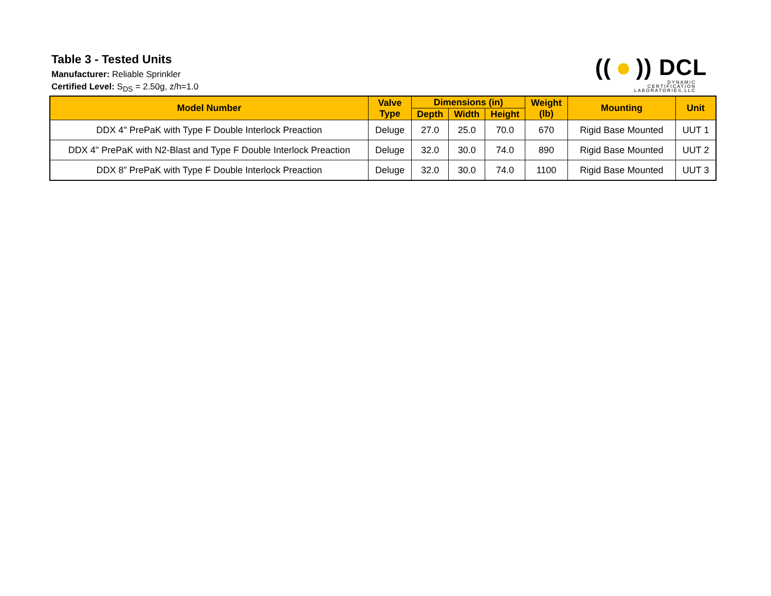Table 3 - Tested Units
Manufacturer: Reliable Sprinkler
Certified Level: S<sub>DS</sub> = 2.50g, z/h=1.0
(( )) DCL
DYNAMIC
CERTIFICATION
LABORATORIES,LLC
| Model Number | Valve Type | Dimensions (in) | | | Weight (lb) | Mounting | Unit |
| --- | --- | --- | --- | --- | --- | --- | --- |
| | | Depth | Width | Height | | | |
| DDX 4" PrePaK with Type F Double Interlock Preaction | Deluge | 27.0 | 25.0 | 70.0 | 670 | Rigid Base Mounted | UUT 1 |
| DDX 4" PrePaK with N2-Blast and Type F Double Interlock Preaction | Deluge | 32.0 | 30.0 | 74.0 | 890 | Rigid Base Mounted | UUT 2 |
| DDX 8” PrePaK with Type F Double Interlock Preaction | Deluge | 32.0 | 30.0 | 74.0 | 1100 | Rigid Base Mounted | UUT 3 |